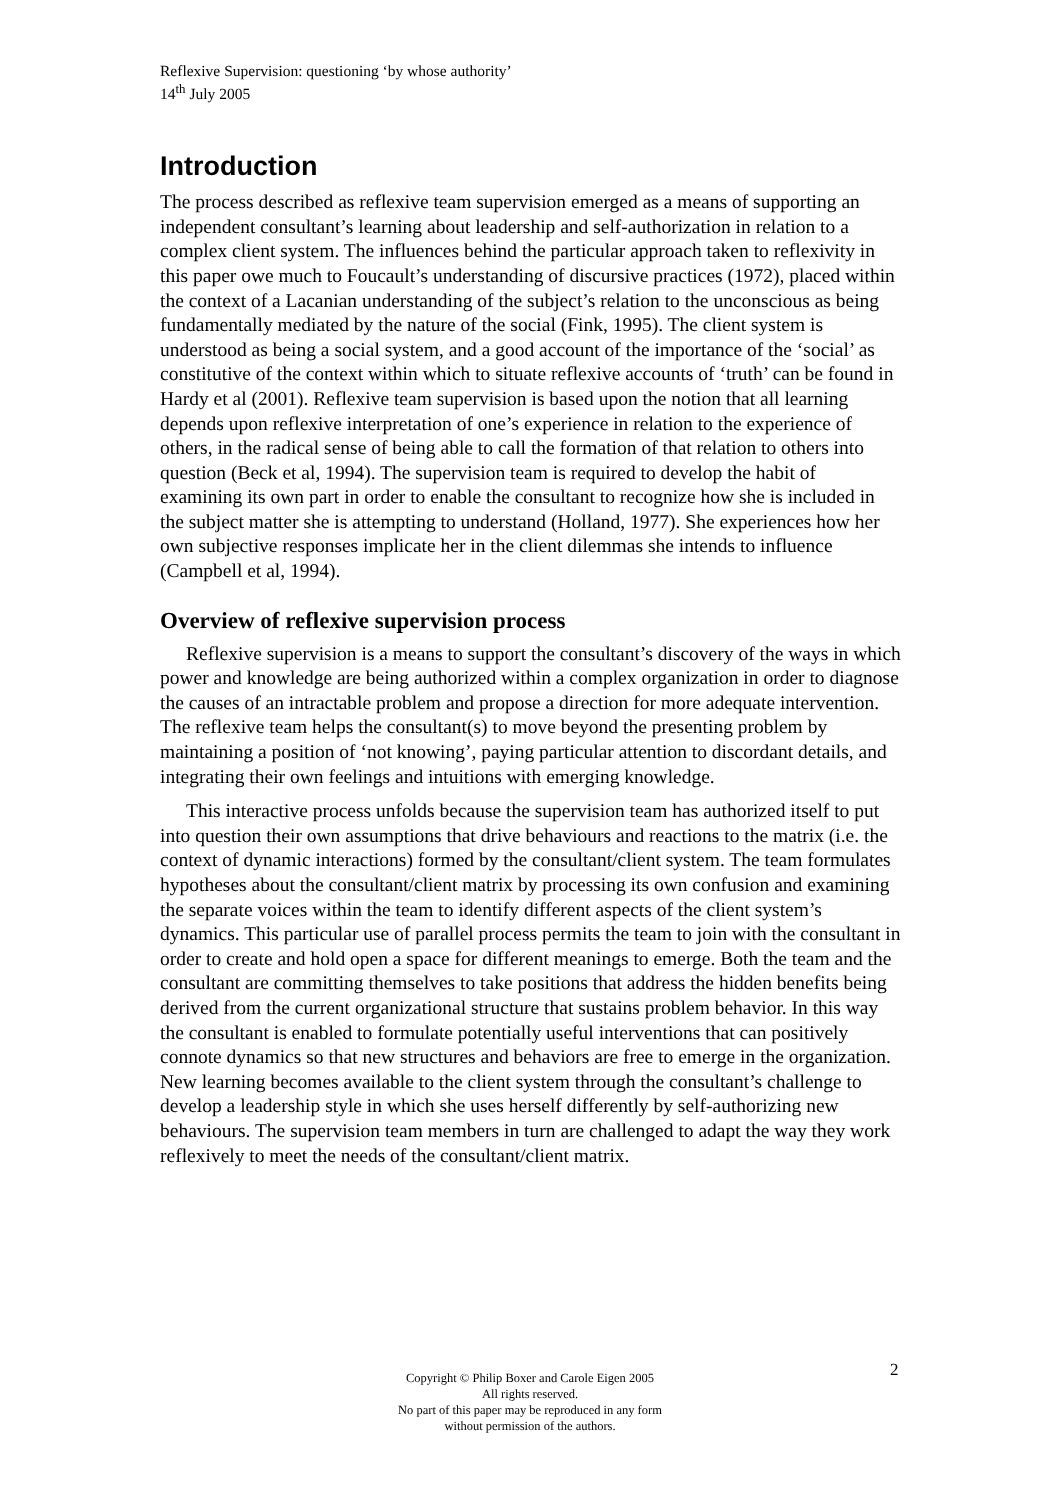Reflexive Supervision: questioning ‘by whose authority’
14<sup>th</sup> July 2005
Introduction
The process described as reflexive team supervision emerged as a means of supporting an independent consultant’s learning about leadership and self-authorization in relation to a complex client system. The influences behind the particular approach taken to reflexivity in this paper owe much to Foucault’s understanding of discursive practices (1972), placed within the context of a Lacanian understanding of the subject’s relation to the unconscious as being fundamentally mediated by the nature of the social (Fink, 1995). The client system is understood as being a social system, and a good account of the importance of the ‘social’ as constitutive of the context within which to situate reflexive accounts of ‘truth’ can be found in Hardy et al (2001). Reflexive team supervision is based upon the notion that all learning depends upon reflexive interpretation of one’s experience in relation to the experience of others, in the radical sense of being able to call the formation of that relation to others into question (Beck et al, 1994). The supervision team is required to develop the habit of examining its own part in order to enable the consultant to recognize how she is included in the subject matter she is attempting to understand (Holland, 1977). She experiences how her own subjective responses implicate her in the client dilemmas she intends to influence (Campbell et al, 1994).
Overview of reflexive supervision process
Reflexive supervision is a means to support the consultant’s discovery of the ways in which power and knowledge are being authorized within a complex organization in order to diagnose the causes of an intractable problem and propose a direction for more adequate intervention. The reflexive team helps the consultant(s) to move beyond the presenting problem by maintaining a position of ‘not knowing’, paying particular attention to discordant details, and integrating their own feelings and intuitions with emerging knowledge.
This interactive process unfolds because the supervision team has authorized itself to put into question their own assumptions that drive behaviours and reactions to the matrix (i.e. the context of dynamic interactions) formed by the consultant/client system. The team formulates hypotheses about the consultant/client matrix by processing its own confusion and examining the separate voices within the team to identify different aspects of the client system’s dynamics. This particular use of parallel process permits the team to join with the consultant in order to create and hold open a space for different meanings to emerge. Both the team and the consultant are committing themselves to take positions that address the hidden benefits being derived from the current organizational structure that sustains problem behavior. In this way the consultant is enabled to formulate potentially useful interventions that can positively connote dynamics so that new structures and behaviors are free to emerge in the organization. New learning becomes available to the client system through the consultant’s challenge to develop a leadership style in which she uses herself differently by self-authorizing new behaviours. The supervision team members in turn are challenged to adapt the way they work reflexively to meet the needs of the consultant/client matrix.
2
Copyright © Philip Boxer and Carole Eigen 2005
All rights reserved.
No part of this paper may be reproduced in any form
without permission of the authors.